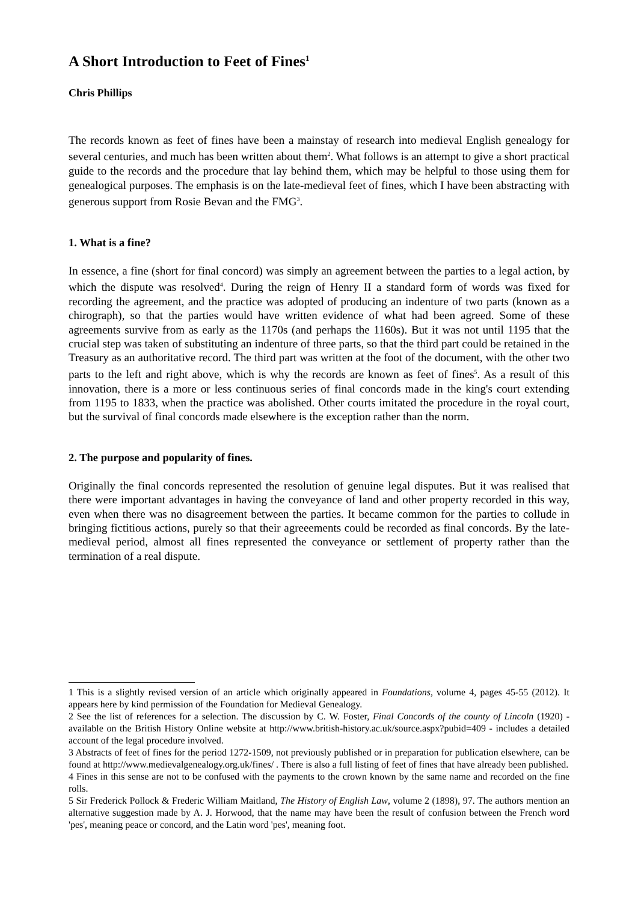A Short Introduction to Feet of Fines<sup>1</sup>
Chris Phillips
The records known as feet of fines have been a mainstay of research into medieval English genealogy for several centuries, and much has been written about them<sup>2</sup>. What follows is an attempt to give a short practical guide to the records and the procedure that lay behind them, which may be helpful to those using them for genealogical purposes. The emphasis is on the late-medieval feet of fines, which I have been abstracting with generous support from Rosie Bevan and the FMG<sup>3</sup>.
1. What is a fine?
In essence, a fine (short for final concord) was simply an agreement between the parties to a legal action, by which the dispute was resolved<sup>4</sup>. During the reign of Henry II a standard form of words was fixed for recording the agreement, and the practice was adopted of producing an indenture of two parts (known as a chirograph), so that the parties would have written evidence of what had been agreed. Some of these agreements survive from as early as the 1170s (and perhaps the 1160s). But it was not until 1195 that the crucial step was taken of substituting an indenture of three parts, so that the third part could be retained in the Treasury as an authoritative record. The third part was written at the foot of the document, with the other two parts to the left and right above, which is why the records are known as feet of fines<sup>5</sup>. As a result of this innovation, there is a more or less continuous series of final concords made in the king's court extending from 1195 to 1833, when the practice was abolished. Other courts imitated the procedure in the royal court, but the survival of final concords made elsewhere is the exception rather than the norm.
2. The purpose and popularity of fines.
Originally the final concords represented the resolution of genuine legal disputes. But it was realised that there were important advantages in having the conveyance of land and other property recorded in this way, even when there was no disagreement between the parties. It became common for the parties to collude in bringing fictitious actions, purely so that their agreeements could be recorded as final concords. By the late-medieval period, almost all fines represented the conveyance or settlement of property rather than the termination of a real dispute.
1 This is a slightly revised version of an article which originally appeared in Foundations, volume 4, pages 45-55 (2012). It appears here by kind permission of the Foundation for Medieval Genealogy.
2 See the list of references for a selection. The discussion by C. W. Foster, Final Concords of the county of Lincoln (1920) - available on the British History Online website at http://www.british-history.ac.uk/source.aspx?pubid=409 - includes a detailed account of the legal procedure involved.
3 Abstracts of feet of fines for the period 1272-1509, not previously published or in preparation for publication elsewhere, can be found at http://www.medievalgenealogy.org.uk/fines/ . There is also a full listing of feet of fines that have already been published.
4 Fines in this sense are not to be confused with the payments to the crown known by the same name and recorded on the fine rolls.
5 Sir Frederick Pollock & Frederic William Maitland, The History of English Law, volume 2 (1898), 97. The authors mention an alternative suggestion made by A. J. Horwood, that the name may have been the result of confusion between the French word 'pes', meaning peace or concord, and the Latin word 'pes', meaning foot.